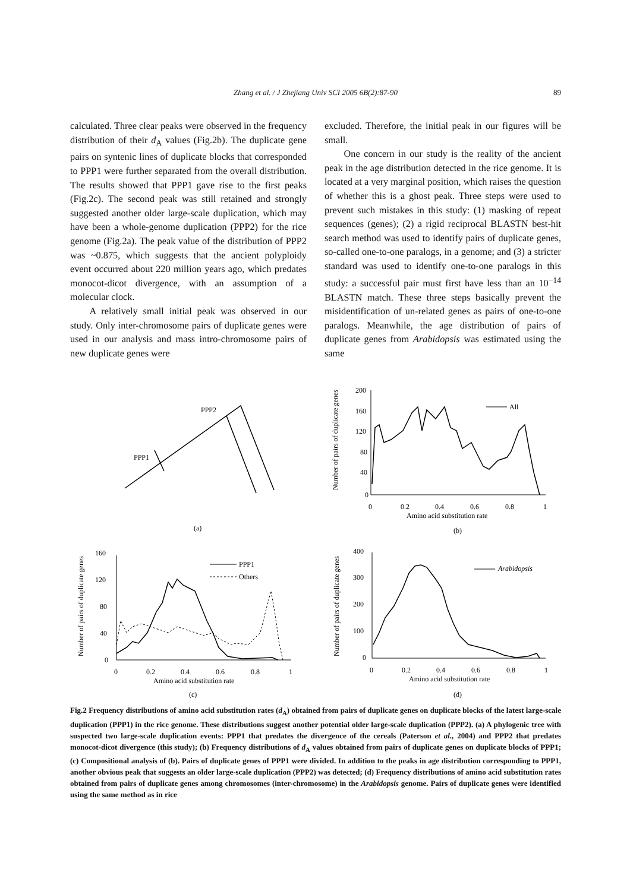Zhang et al. / J Zhejiang Univ SCI 2005 6B(2):87-90
89
calculated. Three clear peaks were observed in the frequency distribution of their d<sub>A</sub> values (Fig.2b). The duplicate gene pairs on syntenic lines of duplicate blocks that corresponded to PPP1 were further separated from the overall distribution. The results showed that PPP1 gave rise to the first peaks (Fig.2c). The second peak was still retained and strongly suggested another older large-scale duplication, which may have been a whole-genome duplication (PPP2) for the rice genome (Fig.2a). The peak value of the distribution of PPP2 was ~0.875, which suggests that the ancient polyploidy event occurred about 220 million years ago, which predates monocot-dicot divergence, with an assumption of a molecular clock.
A relatively small initial peak was observed in our study. Only inter-chromosome pairs of duplicate genes were used in our analysis and mass intro-chromosome pairs of new duplicate genes were
excluded. Therefore, the initial peak in our figures will be small.
One concern in our study is the reality of the ancient peak in the age distribution detected in the rice genome. It is located at a very marginal position, which raises the question of whether this is a ghost peak. Three steps were used to prevent such mistakes in this study: (1) masking of repeat sequences (genes); (2) a rigid reciprocal BLASTN best-hit search method was used to identify pairs of duplicate genes, so-called one-to-one paralogs, in a genome; and (3) a stricter standard was used to identify one-to-one paralogs in this study: a successful pair must first have less than an 10<sup>−14</sup> BLASTN match. These three steps basically prevent the misidentification of un-related genes as pairs of one-to-one paralogs. Meanwhile, the age distribution of pairs of duplicate genes from Arabidopsis was estimated using the same
PPP2
PPP1
(a)
All
200
160
120
80
40
0
0
0.2
0.4
0.6
0.8
1
Amino acid substitution rate
(b)
Number of pairs of duplicate genes
PPP1
Others
160
120
80
40
0
0
0.2
0.4
0.6
0.8
1
Amino acid substitution rate
(c)
Number of pairs of duplicate genes
Arabidopsis
400
300
200
100
0
0
0.2
0.4
0.6
0.8
1
Amino acid substitution rate
(d)
Number of pairs of duplicate genes
Fig.2 Frequency distributions of amino acid substitution rates (d<sub>A</sub>) obtained from pairs of duplicate genes on duplicate blocks of the latest large-scale duplication (PPP1) in the rice genome. These distributions suggest another potential older large-scale duplication (PPP2). (a) A phylogenic tree with suspected two large-scale duplication events: PPP1 that predates the divergence of the cereals (Paterson et al., 2004) and PPP2 that predates monocot-dicot divergence (this study); (b) Frequency distributions of d<sub>A</sub> values obtained from pairs of duplicate genes on duplicate blocks of PPP1; (c) Compositional analysis of (b). Pairs of duplicate genes of PPP1 were divided. In addition to the peaks in age distribution corresponding to PPP1, another obvious peak that suggests an older large-scale duplication (PPP2) was detected; (d) Frequency distributions of amino acid substitution rates obtained from pairs of duplicate genes among chromosomes (inter-chromosome) in the Arabidopsis genome. Pairs of duplicate genes were identified using the same method as in rice